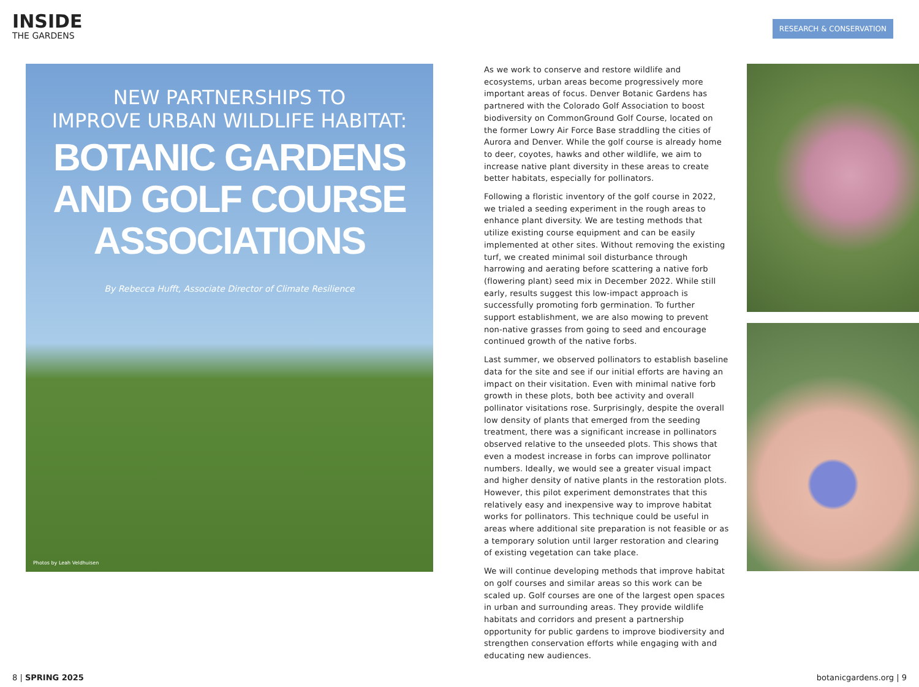INSIDE
THE GARDENS
RESEARCH & CONSERVATION
NEW PARTNERSHIPS TO
IMPROVE URBAN WILDLIFE HABITAT:
BOTANIC GARDENS AND GOLF COURSE ASSOCIATIONS
By Rebecca Hufft, Associate Director of Climate Resilience
Photos by Leah Veldhuisen
As we work to conserve and restore wildlife and ecosystems, urban areas become progressively more important areas of focus. Denver Botanic Gardens has partnered with the Colorado Golf Association to boost biodiversity on CommonGround Golf Course, located on the former Lowry Air Force Base straddling the cities of Aurora and Denver. While the golf course is already home to deer, coyotes, hawks and other wildlife, we aim to increase native plant diversity in these areas to create better habitats, especially for pollinators.
Following a floristic inventory of the golf course in 2022, we trialed a seeding experiment in the rough areas to enhance plant diversity. We are testing methods that utilize existing course equipment and can be easily implemented at other sites. Without removing the existing turf, we created minimal soil disturbance through harrowing and aerating before scattering a native forb (flowering plant) seed mix in December 2022. While still early, results suggest this low-impact approach is successfully promoting forb germination. To further support establishment, we are also mowing to prevent non-native grasses from going to seed and encourage continued growth of the native forbs.
Last summer, we observed pollinators to establish baseline data for the site and see if our initial efforts are having an impact on their visitation. Even with minimal native forb growth in these plots, both bee activity and overall pollinator visitations rose. Surprisingly, despite the overall low density of plants that emerged from the seeding treatment, there was a significant increase in pollinators observed relative to the unseeded plots. This shows that even a modest increase in forbs can improve pollinator numbers. Ideally, we would see a greater visual impact and higher density of native plants in the restoration plots. However, this pilot experiment demonstrates that this relatively easy and inexpensive way to improve habitat works for pollinators. This technique could be useful in areas where additional site preparation is not feasible or as a temporary solution until larger restoration and clearing of existing vegetation can take place.
We will continue developing methods that improve habitat on golf courses and similar areas so this work can be scaled up. Golf courses are one of the largest open spaces in urban and surrounding areas. They provide wildlife habitats and corridors and present a partnership opportunity for public gardens to improve biodiversity and strengthen conservation efforts while engaging with and educating new audiences.
8 | SPRING 2025 botanicgardens.org | 9